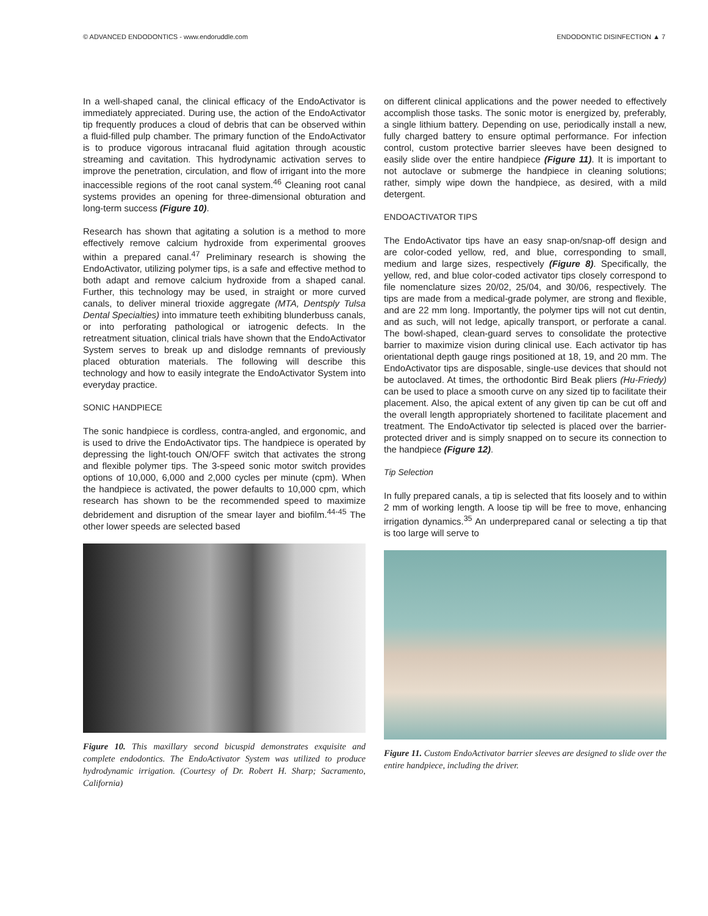© ADVANCED ENDODONTICS - www.endoruddle.com ENDODONTIC DISINFECTION ▲ 7
In a well-shaped canal, the clinical efficacy of the EndoActivator is immediately appreciated. During use, the action of the EndoActivator tip frequently produces a cloud of debris that can be observed within a fluid-filled pulp chamber. The primary function of the EndoActivator is to produce vigorous intracanal fluid agitation through acoustic streaming and cavitation. This hydrodynamic activation serves to improve the penetration, circulation, and flow of irrigant into the more inaccessible regions of the root canal system.<sup>46</sup> Cleaning root canal systems provides an opening for three-dimensional obturation and long-term success (Figure 10).
Research has shown that agitating a solution is a method to more effectively remove calcium hydroxide from experimental grooves within a prepared canal.<sup>47</sup> Preliminary research is showing the EndoActivator, utilizing polymer tips, is a safe and effective method to both adapt and remove calcium hydroxide from a shaped canal. Further, this technology may be used, in straight or more curved canals, to deliver mineral trioxide aggregate (MTA, Dentsply Tulsa Dental Specialties) into immature teeth exhibiting blunderbuss canals, or into perforating pathological or iatrogenic defects. In the retreatment situation, clinical trials have shown that the EndoActivator System serves to break up and dislodge remnants of previously placed obturation materials. The following will describe this technology and how to easily integrate the EndoActivator System into everyday practice.
SONIC HANDPIECE
The sonic handpiece is cordless, contra-angled, and ergonomic, and is used to drive the EndoActivator tips. The handpiece is operated by depressing the light-touch ON/OFF switch that activates the strong and flexible polymer tips. The 3-speed sonic motor switch provides options of 10,000, 6,000 and 2,000 cycles per minute (cpm). When the handpiece is activated, the power defaults to 10,000 cpm, which research has shown to be the recommended speed to maximize debridement and disruption of the smear layer and biofilm.<sup>44-45</sup> The other lower speeds are selected based
Figure 10. This maxillary second bicuspid demonstrates exquisite and complete endodontics. The EndoActivator System was utilized to produce hydrodynamic irrigation. (Courtesy of Dr. Robert H. Sharp; Sacramento, California)
on different clinical applications and the power needed to effectively accomplish those tasks. The sonic motor is energized by, preferably, a single lithium battery. Depending on use, periodically install a new, fully charged battery to ensure optimal performance. For infection control, custom protective barrier sleeves have been designed to easily slide over the entire handpiece (Figure 11). It is important to not autoclave or submerge the handpiece in cleaning solutions; rather, simply wipe down the handpiece, as desired, with a mild detergent.
ENDOACTIVATOR TIPS
The EndoActivator tips have an easy snap-on/snap-off design and are color-coded yellow, red, and blue, corresponding to small, medium and large sizes, respectively (Figure 8). Specifically, the yellow, red, and blue color-coded activator tips closely correspond to file nomenclature sizes 20/02, 25/04, and 30/06, respectively. The tips are made from a medical-grade polymer, are strong and flexible, and are 22 mm long. Importantly, the polymer tips will not cut dentin, and as such, will not ledge, apically transport, or perforate a canal. The bowl-shaped, clean-guard serves to consolidate the protective barrier to maximize vision during clinical use. Each activator tip has orientational depth gauge rings positioned at 18, 19, and 20 mm. The EndoActivator tips are disposable, single-use devices that should not be autoclaved. At times, the orthodontic Bird Beak pliers (Hu-Friedy) can be used to place a smooth curve on any sized tip to facilitate their placement. Also, the apical extent of any given tip can be cut off and the overall length appropriately shortened to facilitate placement and treatment. The EndoActivator tip selected is placed over the barrier-protected driver and is simply snapped on to secure its connection to the handpiece (Figure 12).
Tip Selection
In fully prepared canals, a tip is selected that fits loosely and to within 2 mm of working length. A loose tip will be free to move, enhancing irrigation dynamics.<sup>35</sup> An underprepared canal or selecting a tip that is too large will serve to
Figure 11. Custom EndoActivator barrier sleeves are designed to slide over the entire handpiece, including the driver.